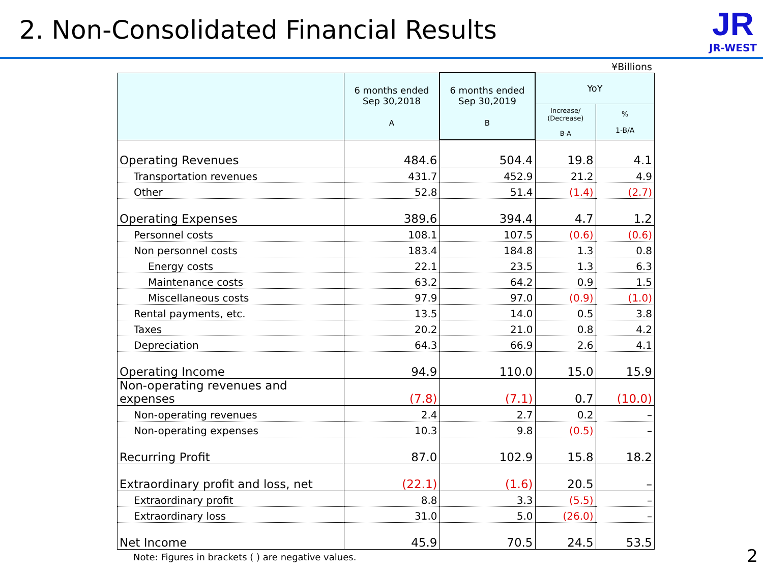2. Non-Consolidated Financial Results
JR
JR-WEST
¥Billions
| | 6 months ended Sep 30,2018 A | 6 months ended Sep 30,2019 B | YoY | |
| --- | --- | --- | --- | --- |
| | | | Increase/ (Decrease) B-A | % 1-B/A |
| Operating Revenues | 484.6 | 504.4 | 19.8 | 4.1 |
| Transportation revenues | 431.7 | 452.9 | 21.2 | 4.9 |
| Other | 52.8 | 51.4 | (1.4) | (2.7) |
| Operating Expenses | 389.6 | 394.4 | 4.7 | 1.2 |
| Personnel costs | 108.1 | 107.5 | (0.6) | (0.6) |
| Non personnel costs | 183.4 | 184.8 | 1.3 | 0.8 |
| Energy costs | 22.1 | 23.5 | 1.3 | 6.3 |
| Maintenance costs | 63.2 | 64.2 | 0.9 | 1.5 |
| Miscellaneous costs | 97.9 | 97.0 | (0.9) | (1.0) |
| Rental payments, etc. | 13.5 | 14.0 | 0.5 | 3.8 |
| Taxes | 20.2 | 21.0 | 0.8 | 4.2 |
| Depreciation | 64.3 | 66.9 | 2.6 | 4.1 |
| Operating Income | 94.9 | 110.0 | 15.0 | 15.9 |
| Non-operating revenues and expenses | (7.8) | (7.1) | 0.7 | (10.0) |
| Non-operating revenues | 2.4 | 2.7 | 0.2 | – |
| Non-operating expenses | 10.3 | 9.8 | (0.5) | – |
| Recurring Profit | 87.0 | 102.9 | 15.8 | 18.2 |
| Extraordinary profit and loss, net | (22.1) | (1.6) | 20.5 | – |
| Extraordinary profit | 8.8 | 3.3 | (5.5) | – |
| Extraordinary loss | 31.0 | 5.0 | (26.0) | – |
| Net Income | 45.9 | 70.5 | 24.5 | 53.5 |
Note: Figures in brackets ( ) are negative values.
2